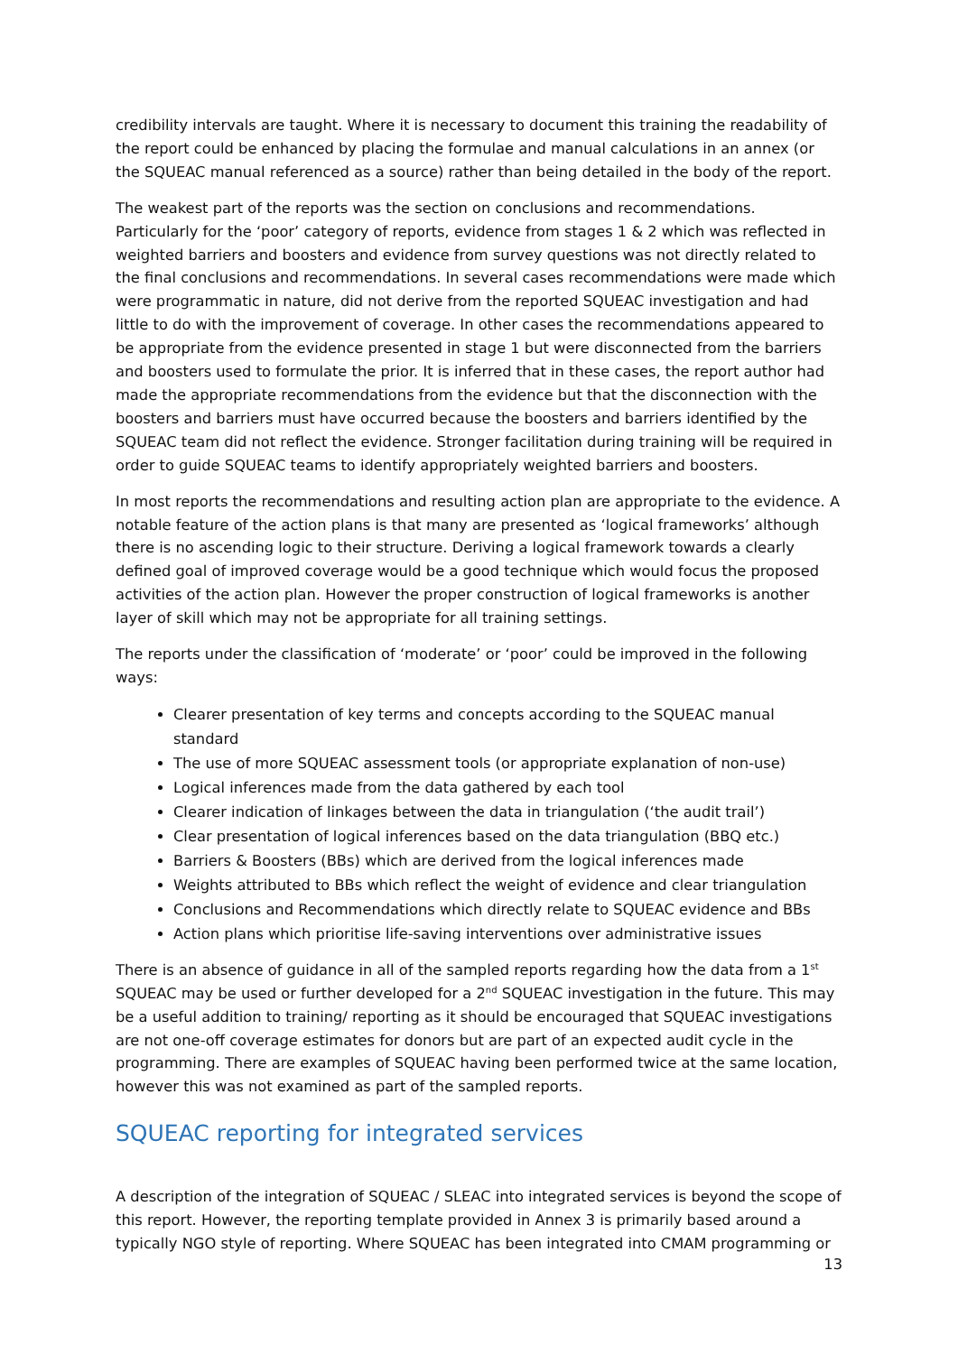credibility intervals are taught. Where it is necessary to document this training the readability of the report could be enhanced by placing the formulae and manual calculations in an annex (or the SQUEAC manual referenced as a source) rather than being detailed in the body of the report.
The weakest part of the reports was the section on conclusions and recommendations. Particularly for the ‘poor’ category of reports, evidence from stages 1 & 2 which was reflected in weighted barriers and boosters and evidence from survey questions was not directly related to the final conclusions and recommendations. In several cases recommendations were made which were programmatic in nature, did not derive from the reported SQUEAC investigation and had little to do with the improvement of coverage. In other cases the recommendations appeared to be appropriate from the evidence presented in stage 1 but were disconnected from the barriers and boosters used to formulate the prior. It is inferred that in these cases, the report author had made the appropriate recommendations from the evidence but that the disconnection with the boosters and barriers must have occurred because the boosters and barriers identified by the SQUEAC team did not reflect the evidence. Stronger facilitation during training will be required in order to guide SQUEAC teams to identify appropriately weighted barriers and boosters.
In most reports the recommendations and resulting action plan are appropriate to the evidence. A notable feature of the action plans is that many are presented as ‘logical frameworks’ although there is no ascending logic to their structure. Deriving a logical framework towards a clearly defined goal of improved coverage would be a good technique which would focus the proposed activities of the action plan. However the proper construction of logical frameworks is another layer of skill which may not be appropriate for all training settings.
The reports under the classification of ‘moderate’ or ‘poor’ could be improved in the following ways:
Clearer presentation of key terms and concepts according to the SQUEAC manual standard
The use of more SQUEAC assessment tools (or appropriate explanation of non-use)
Logical inferences made from the data gathered by each tool
Clearer indication of linkages between the data in triangulation (‘the audit trail’)
Clear presentation of logical inferences based on the data triangulation (BBQ etc.)
Barriers & Boosters (BBs) which are derived from the logical inferences made
Weights attributed to BBs which reflect the weight of evidence and clear triangulation
Conclusions and Recommendations which directly relate to SQUEAC evidence and BBs
Action plans which prioritise life-saving interventions over administrative issues
There is an absence of guidance in all of the sampled reports regarding how the data from a 1<sup>st</sup> SQUEAC may be used or further developed for a 2<sup>nd</sup> SQUEAC investigation in the future. This may be a useful addition to training/ reporting as it should be encouraged that SQUEAC investigations are not one-off coverage estimates for donors but are part of an expected audit cycle in the programming. There are examples of SQUEAC having been performed twice at the same location, however this was not examined as part of the sampled reports.
SQUEAC reporting for integrated services
A description of the integration of SQUEAC / SLEAC into integrated services is beyond the scope of this report. However, the reporting template provided in Annex 3 is primarily based around a typically NGO style of reporting. Where SQUEAC has been integrated into CMAM programming or
13